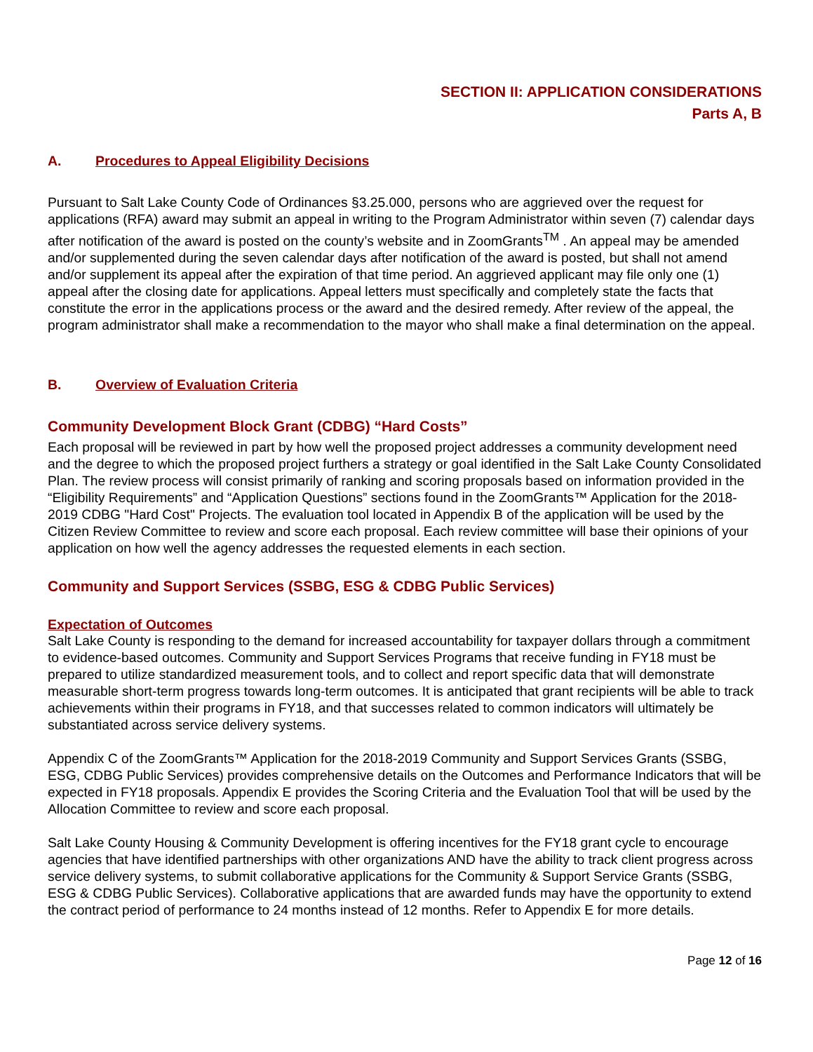SECTION II: APPLICATION CONSIDERATIONS
Parts A, B
A. Procedures to Appeal Eligibility Decisions
Pursuant to Salt Lake County Code of Ordinances §3.25.000, persons who are aggrieved over the request for applications (RFA) award may submit an appeal in writing to the Program Administrator within seven (7) calendar days after notification of the award is posted on the county’s website and in ZoomGrants<sup>TM</sup> . An appeal may be amended and/or supplemented during the seven calendar days after notification of the award is posted, but shall not amend and/or supplement its appeal after the expiration of that time period. An aggrieved applicant may file only one (1) appeal after the closing date for applications. Appeal letters must specifically and completely state the facts that constitute the error in the applications process or the award and the desired remedy. After review of the appeal, the program administrator shall make a recommendation to the mayor who shall make a final determination on the appeal.
B. Overview of Evaluation Criteria
Community Development Block Grant (CDBG) “Hard Costs”
Each proposal will be reviewed in part by how well the proposed project addresses a community development need and the degree to which the proposed project furthers a strategy or goal identified in the Salt Lake County Consolidated Plan. The review process will consist primarily of ranking and scoring proposals based on information provided in the “Eligibility Requirements” and “Application Questions” sections found in the ZoomGrants™ Application for the 2018-2019 CDBG "Hard Cost" Projects. The evaluation tool located in Appendix B of the application will be used by the Citizen Review Committee to review and score each proposal. Each review committee will base their opinions of your application on how well the agency addresses the requested elements in each section.
Community and Support Services (SSBG, ESG & CDBG Public Services)
Expectation of Outcomes
Salt Lake County is responding to the demand for increased accountability for taxpayer dollars through a commitment to evidence-based outcomes. Community and Support Services Programs that receive funding in FY18 must be prepared to utilize standardized measurement tools, and to collect and report specific data that will demonstrate measurable short-term progress towards long-term outcomes. It is anticipated that grant recipients will be able to track achievements within their programs in FY18, and that successes related to common indicators will ultimately be substantiated across service delivery systems.
Appendix C of the ZoomGrants™ Application for the 2018-2019 Community and Support Services Grants (SSBG, ESG, CDBG Public Services) provides comprehensive details on the Outcomes and Performance Indicators that will be expected in FY18 proposals. Appendix E provides the Scoring Criteria and the Evaluation Tool that will be used by the Allocation Committee to review and score each proposal.
Salt Lake County Housing & Community Development is offering incentives for the FY18 grant cycle to encourage agencies that have identified partnerships with other organizations AND have the ability to track client progress across service delivery systems, to submit collaborative applications for the Community & Support Service Grants (SSBG, ESG & CDBG Public Services). Collaborative applications that are awarded funds may have the opportunity to extend the contract period of performance to 24 months instead of 12 months. Refer to Appendix E for more details.
Page 12 of 16